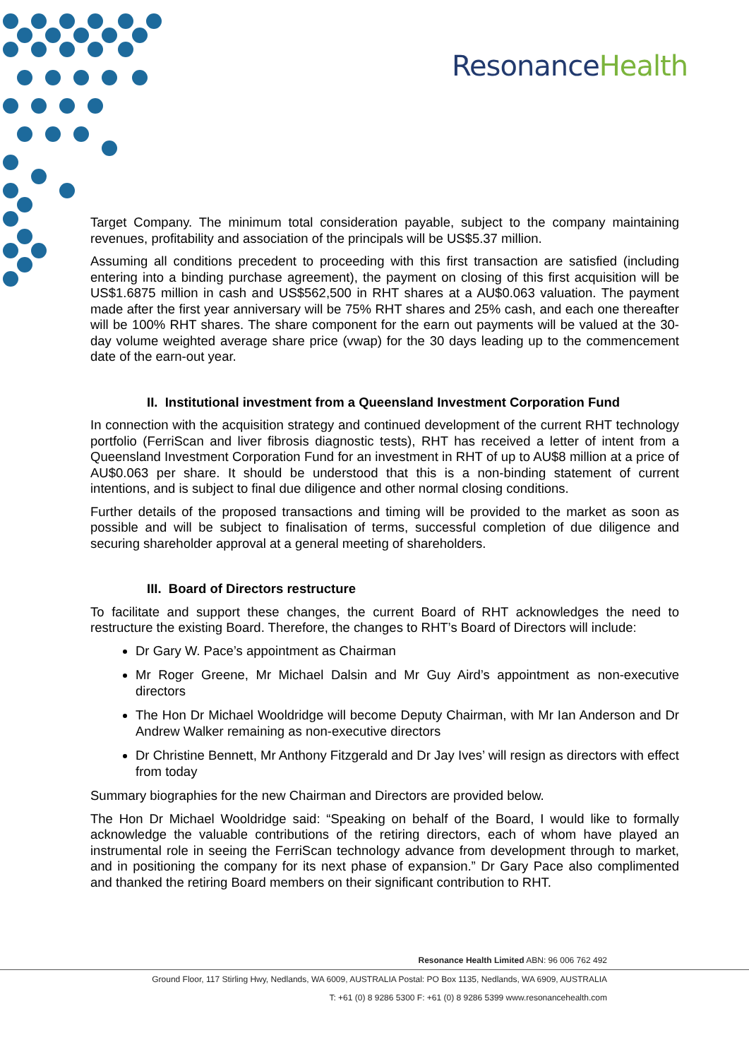Resonance Health
Target Company. The minimum total consideration payable, subject to the company maintaining revenues, profitability and association of the principals will be US$5.37 million.
Assuming all conditions precedent to proceeding with this first transaction are satisfied (including entering into a binding purchase agreement), the payment on closing of this first acquisition will be US$1.6875 million in cash and US$562,500 in RHT shares at a AU$0.063 valuation. The payment made after the first year anniversary will be 75% RHT shares and 25% cash, and each one thereafter will be 100% RHT shares. The share component for the earn out payments will be valued at the 30-day volume weighted average share price (vwap) for the 30 days leading up to the commencement date of the earn-out year.
II. Institutional investment from a Queensland Investment Corporation Fund
In connection with the acquisition strategy and continued development of the current RHT technology portfolio (FerriScan and liver fibrosis diagnostic tests), RHT has received a letter of intent from a Queensland Investment Corporation Fund for an investment in RHT of up to AU$8 million at a price of AU$0.063 per share. It should be understood that this is a non-binding statement of current intentions, and is subject to final due diligence and other normal closing conditions.
Further details of the proposed transactions and timing will be provided to the market as soon as possible and will be subject to finalisation of terms, successful completion of due diligence and securing shareholder approval at a general meeting of shareholders.
III. Board of Directors restructure
To facilitate and support these changes, the current Board of RHT acknowledges the need to restructure the existing Board. Therefore, the changes to RHT’s Board of Directors will include:
Dr Gary W. Pace’s appointment as Chairman
Mr Roger Greene, Mr Michael Dalsin and Mr Guy Aird’s appointment as non-executive directors
The Hon Dr Michael Wooldridge will become Deputy Chairman, with Mr Ian Anderson and Dr Andrew Walker remaining as non-executive directors
Dr Christine Bennett, Mr Anthony Fitzgerald and Dr Jay Ives’ will resign as directors with effect from today
Summary biographies for the new Chairman and Directors are provided below.
The Hon Dr Michael Wooldridge said: “Speaking on behalf of the Board, I would like to formally acknowledge the valuable contributions of the retiring directors, each of whom have played an instrumental role in seeing the FerriScan technology advance from development through to market, and in positioning the company for its next phase of expansion.” Dr Gary Pace also complimented and thanked the retiring Board members on their significant contribution to RHT.
Resonance Health Limited ABN: 96 006 762 492
Ground Floor, 117 Stirling Hwy, Nedlands, WA 6009, AUSTRALIA Postal: PO Box 1135, Nedlands, WA 6909, AUSTRALIA
T: +61 (0) 8 9286 5300 F: +61 (0) 8 9286 5399 www.resonancehealth.com